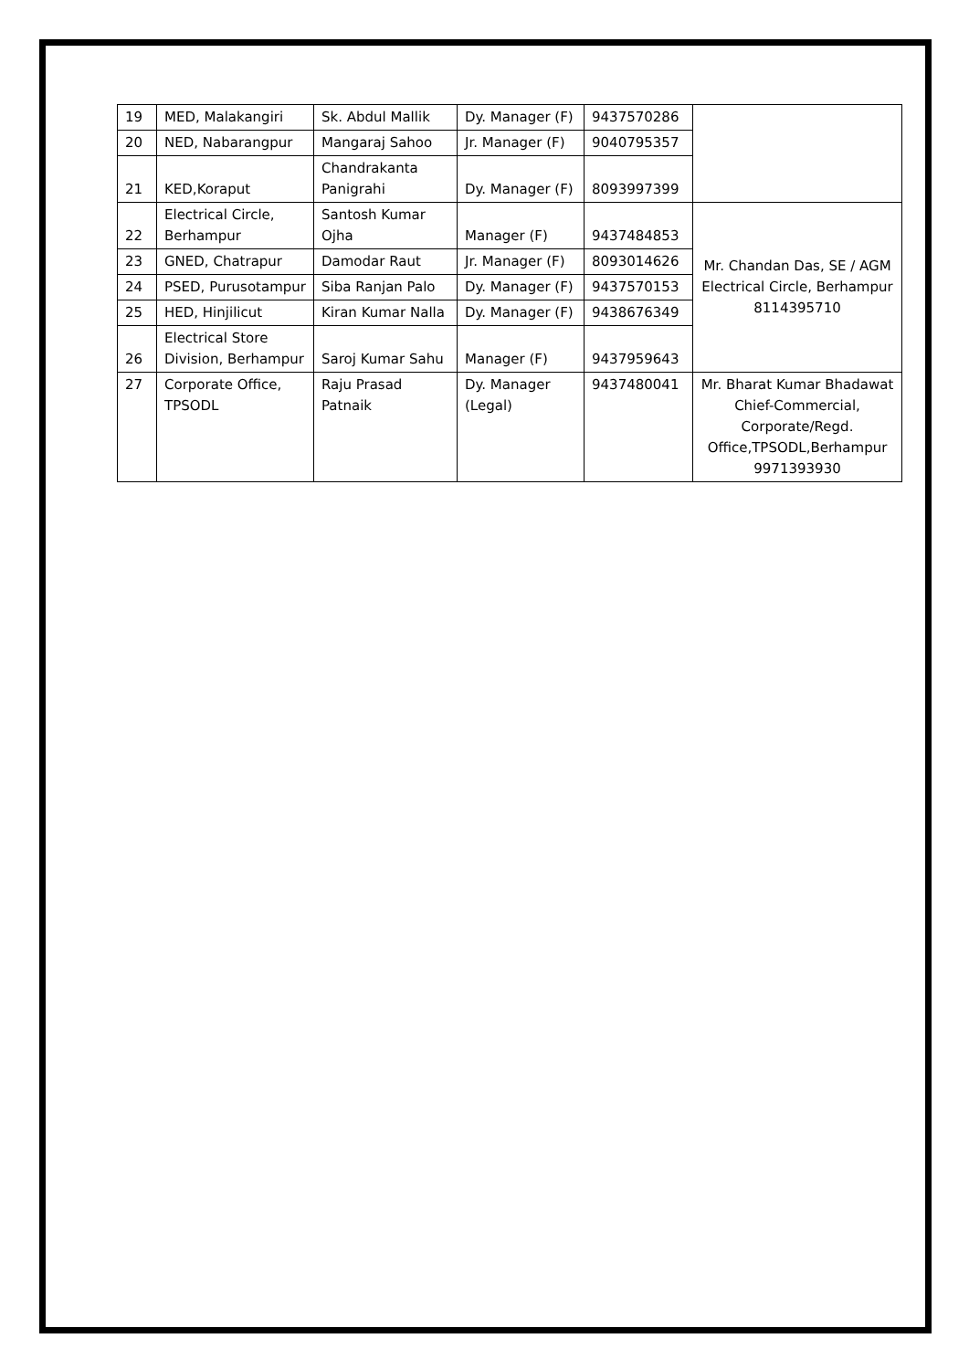| 19 | MED, Malakangiri | Sk. Abdul Mallik | Dy. Manager (F) | 9437570286 | |
| 20 | NED, Nabarangpur | Mangaraj Sahoo | Jr. Manager (F) | 9040795357 | |
| 21 | KED,Koraput | Chandrakanta Panigrahi | Dy. Manager (F) | 8093997399 | |
| 22 | Electrical Circle, Berhampur | Santosh Kumar Ojha | Manager (F) | 9437484853 | Mr. Chandan Das, SE / AGM Electrical Circle, Berhampur 8114395710 |
| 23 | GNED, Chatrapur | Damodar Raut | Jr. Manager (F) | 8093014626 | |
| 24 | PSED, Purusotampur | Siba Ranjan Palo | Dy. Manager (F) | 9437570153 | |
| 25 | HED, Hinjilicut | Kiran Kumar Nalla | Dy. Manager (F) | 9438676349 | |
| 26 | Electrical Store Division, Berhampur | Saroj Kumar Sahu | Manager (F) | 9437959643 | |
| 27 | Corporate Office, TPSODL | Raju Prasad Patnaik | Dy. Manager (Legal) | 9437480041 | Mr. Bharat Kumar Bhadawat Chief-Commercial, Corporate/Regd. Office,TPSODL,Berhampur 9971393930 |